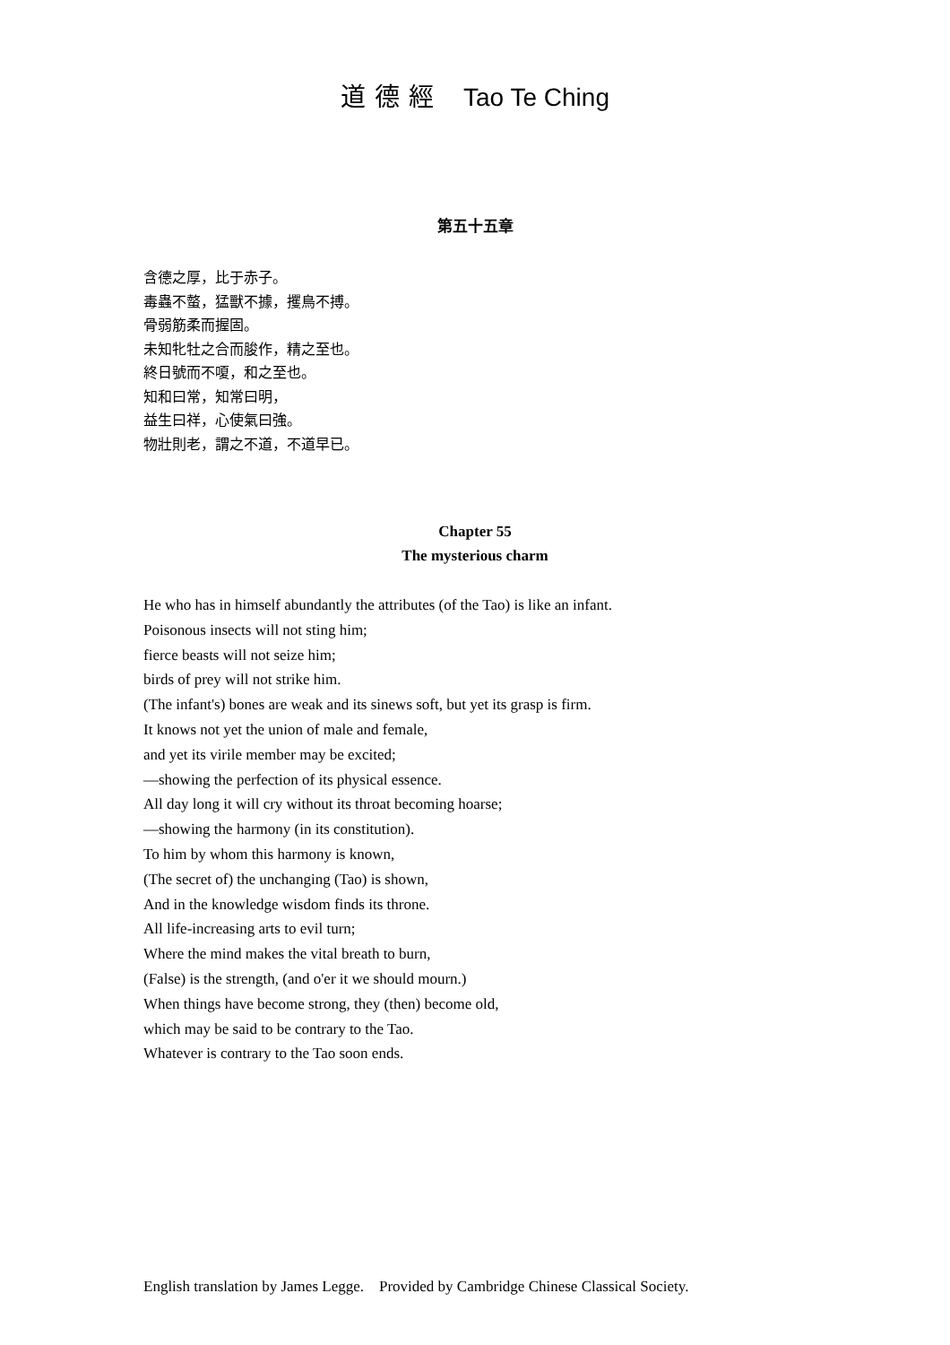道德經 Tao Te Ching
第五十五章
含德之厚，比于赤子。
毒蟲不螫，猛獸不據，攫鳥不搏。
骨弱筋柔而握固。
未知牝牡之合而朘作，精之至也。
終日號而不嗄，和之至也。
知和曰常，知常曰明，
益生曰祥，心使氣曰強。
物壯則老，謂之不道，不道早已。
Chapter 55
The mysterious charm
He who has in himself abundantly the attributes (of the Tao) is like an infant.
Poisonous insects will not sting him;
fierce beasts will not seize him;
birds of prey will not strike him.
(The infant's) bones are weak and its sinews soft, but yet its grasp is firm.
It knows not yet the union of male and female,
and yet its virile member may be excited;
—showing the perfection of its physical essence.
All day long it will cry without its throat becoming hoarse;
—showing the harmony (in its constitution).
To him by whom this harmony is known,
(The secret of) the unchanging (Tao) is shown,
And in the knowledge wisdom finds its throne.
All life-increasing arts to evil turn;
Where the mind makes the vital breath to burn,
(False) is the strength, (and o'er it we should mourn.)
When things have become strong, they (then) become old,
which may be said to be contrary to the Tao.
Whatever is contrary to the Tao soon ends.
English translation by James Legge. Provided by Cambridge Chinese Classical Society.